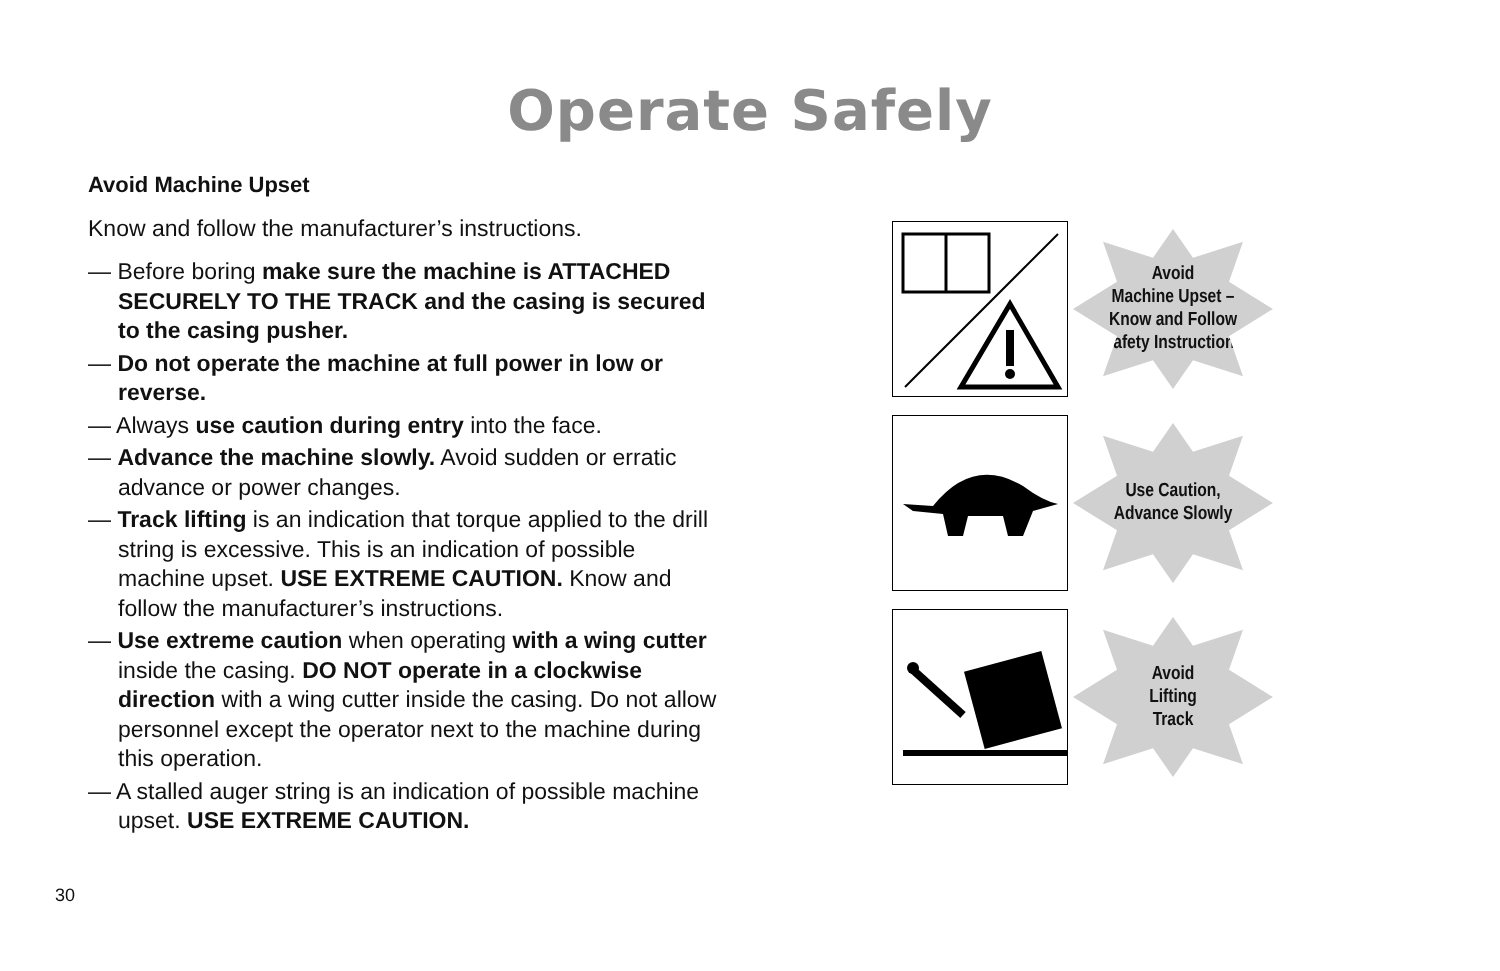Operate Safely
Avoid Machine Upset
Know and follow the manufacturer’s instructions.
— Before boring make sure the machine is ATTACHED SECURELY TO THE TRACK and the casing is secured to the casing pusher.
— Do not operate the machine at full power in low or reverse.
— Always use caution during entry into the face.
— Advance the machine slowly. Avoid sudden or erratic advance or power changes.
— Track lifting is an indication that torque applied to the drill string is excessive. This is an indication of possible machine upset. USE EXTREME CAUTION. Know and follow the manufacturer’s instructions.
— Use extreme caution when operating with a wing cutter inside the casing. DO NOT operate in a clockwise direction with a wing cutter inside the casing. Do not allow personnel except the operator next to the machine during this operation.
— A stalled auger string is an indication of possible machine upset. USE EXTREME CAUTION.
Avoid
Machine Upset –
Know and Follow
Safety Instructions
Use Caution,
Advance Slowly
Avoid
Lifting
Track
30